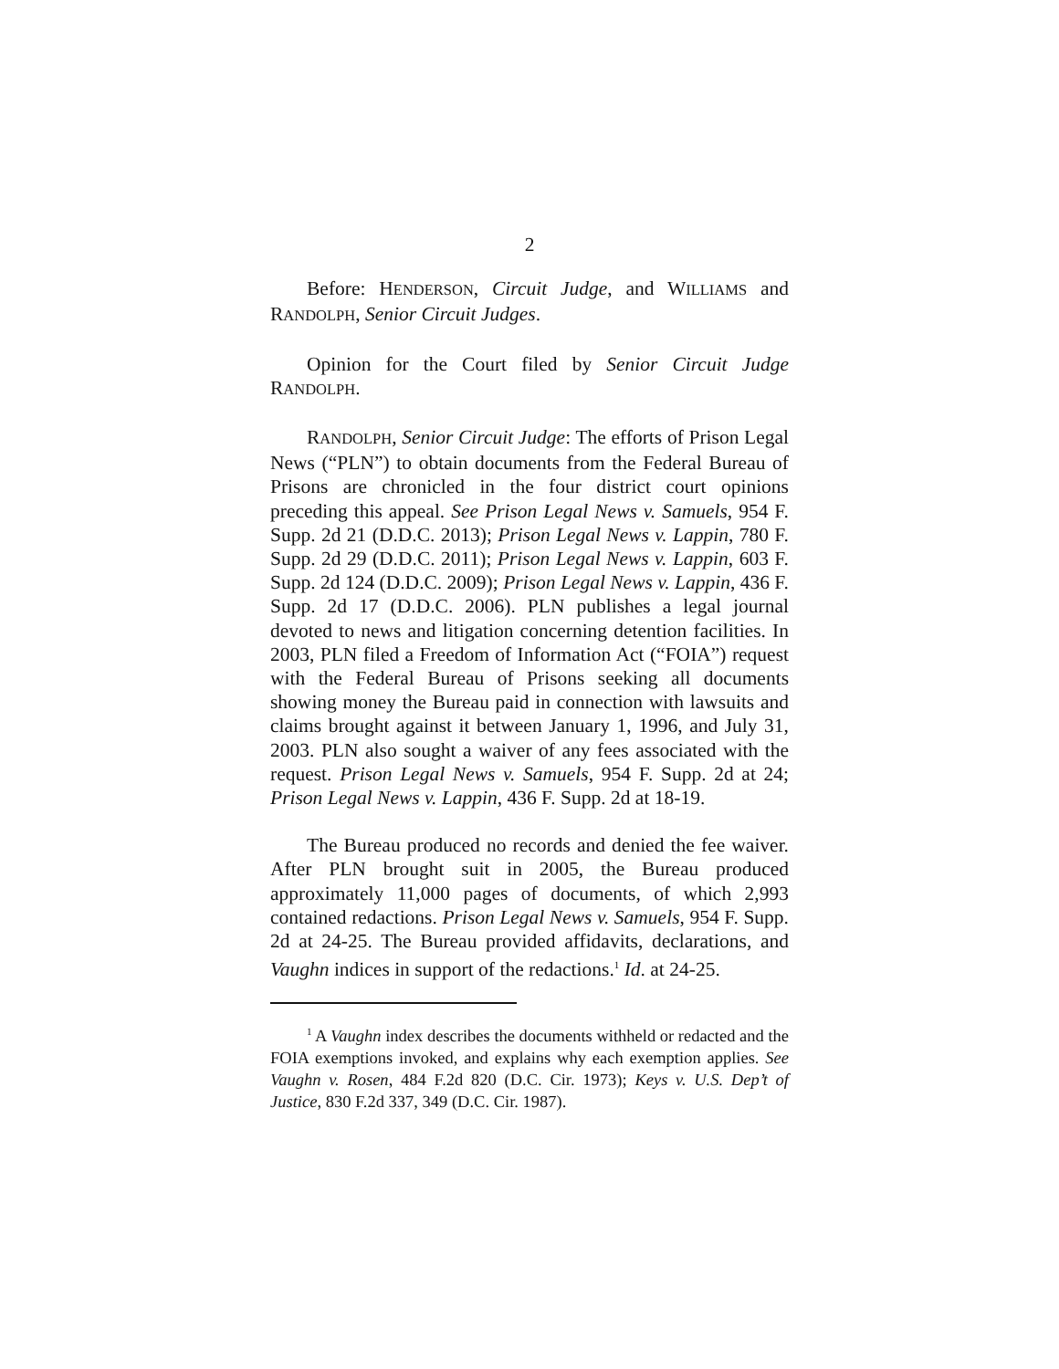2
Before: HENDERSON, Circuit Judge, and WILLIAMS and RANDOLPH, Senior Circuit Judges.
Opinion for the Court filed by Senior Circuit Judge RANDOLPH.
RANDOLPH, Senior Circuit Judge: The efforts of Prison Legal News (“PLN”) to obtain documents from the Federal Bureau of Prisons are chronicled in the four district court opinions preceding this appeal. See Prison Legal News v. Samuels, 954 F. Supp. 2d 21 (D.D.C. 2013); Prison Legal News v. Lappin, 780 F. Supp. 2d 29 (D.D.C. 2011); Prison Legal News v. Lappin, 603 F. Supp. 2d 124 (D.D.C. 2009); Prison Legal News v. Lappin, 436 F. Supp. 2d 17 (D.D.C. 2006). PLN publishes a legal journal devoted to news and litigation concerning detention facilities. In 2003, PLN filed a Freedom of Information Act (“FOIA”) request with the Federal Bureau of Prisons seeking all documents showing money the Bureau paid in connection with lawsuits and claims brought against it between January 1, 1996, and July 31, 2003. PLN also sought a waiver of any fees associated with the request. Prison Legal News v. Samuels, 954 F. Supp. 2d at 24; Prison Legal News v. Lappin, 436 F. Supp. 2d at 18-19.
The Bureau produced no records and denied the fee waiver. After PLN brought suit in 2005, the Bureau produced approximately 11,000 pages of documents, of which 2,993 contained redactions. Prison Legal News v. Samuels, 954 F. Supp. 2d at 24-25. The Bureau provided affidavits, declarations, and Vaughn indices in support of the redactions.<sup>1</sup> Id. at 24-25.
<sup>1</sup> A Vaughn index describes the documents withheld or redacted and the FOIA exemptions invoked, and explains why each exemption applies. See Vaughn v. Rosen, 484 F.2d 820 (D.C. Cir. 1973); Keys v. U.S. Dep’t of Justice, 830 F.2d 337, 349 (D.C. Cir. 1987).